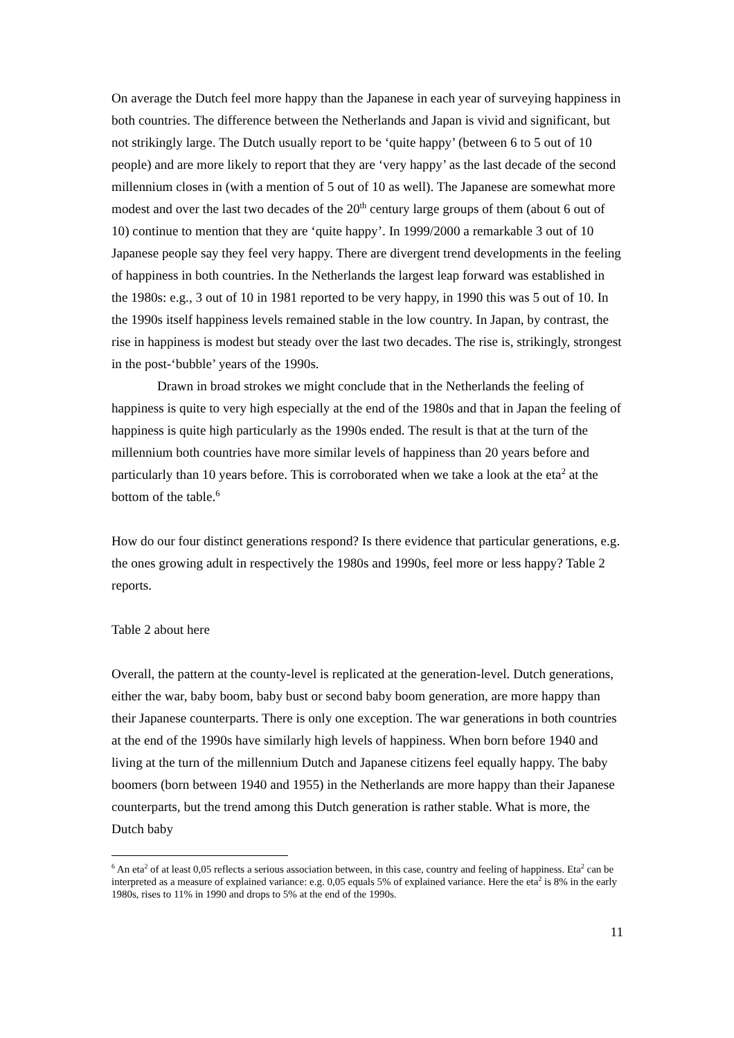On average the Dutch feel more happy than the Japanese in each year of surveying happiness in both countries. The difference between the Netherlands and Japan is vivid and significant, but not strikingly large. The Dutch usually report to be ‘quite happy’ (between 6 to 5 out of 10 people) and are more likely to report that they are ‘very happy’ as the last decade of the second millennium closes in (with a mention of 5 out of 10 as well). The Japanese are somewhat more modest and over the last two decades of the 20<sup>th</sup> century large groups of them (about 6 out of 10) continue to mention that they are ‘quite happy’. In 1999/2000 a remarkable 3 out of 10 Japanese people say they feel very happy. There are divergent trend developments in the feeling of happiness in both countries. In the Netherlands the largest leap forward was established in the 1980s: e.g., 3 out of 10 in 1981 reported to be very happy, in 1990 this was 5 out of 10. In the 1990s itself happiness levels remained stable in the low country. In Japan, by contrast, the rise in happiness is modest but steady over the last two decades. The rise is, strikingly, strongest in the post-‘bubble’ years of the 1990s.
Drawn in broad strokes we might conclude that in the Netherlands the feeling of happiness is quite to very high especially at the end of the 1980s and that in Japan the feeling of happiness is quite high particularly as the 1990s ended. The result is that at the turn of the millennium both countries have more similar levels of happiness than 20 years before and particularly than 10 years before. This is corroborated when we take a look at the eta<sup>2</sup> at the bottom of the table.<sup>6</sup>
How do our four distinct generations respond? Is there evidence that particular generations, e.g. the ones growing adult in respectively the 1980s and 1990s, feel more or less happy? Table 2 reports.
Table 2 about here
Overall, the pattern at the county-level is replicated at the generation-level. Dutch generations, either the war, baby boom, baby bust or second baby boom generation, are more happy than their Japanese counterparts. There is only one exception. The war generations in both countries at the end of the 1990s have similarly high levels of happiness. When born before 1940 and living at the turn of the millennium Dutch and Japanese citizens feel equally happy. The baby boomers (born between 1940 and 1955) in the Netherlands are more happy than their Japanese counterparts, but the trend among this Dutch generation is rather stable. What is more, the Dutch baby
<sup>6</sup> An eta<sup>2</sup> of at least 0,05 reflects a serious association between, in this case, country and feeling of happiness. Eta<sup>2</sup> can be interpreted as a measure of explained variance: e.g. 0,05 equals 5% of explained variance. Here the eta<sup>2</sup> is 8% in the early 1980s, rises to 11% in 1990 and drops to 5% at the end of the 1990s.
11